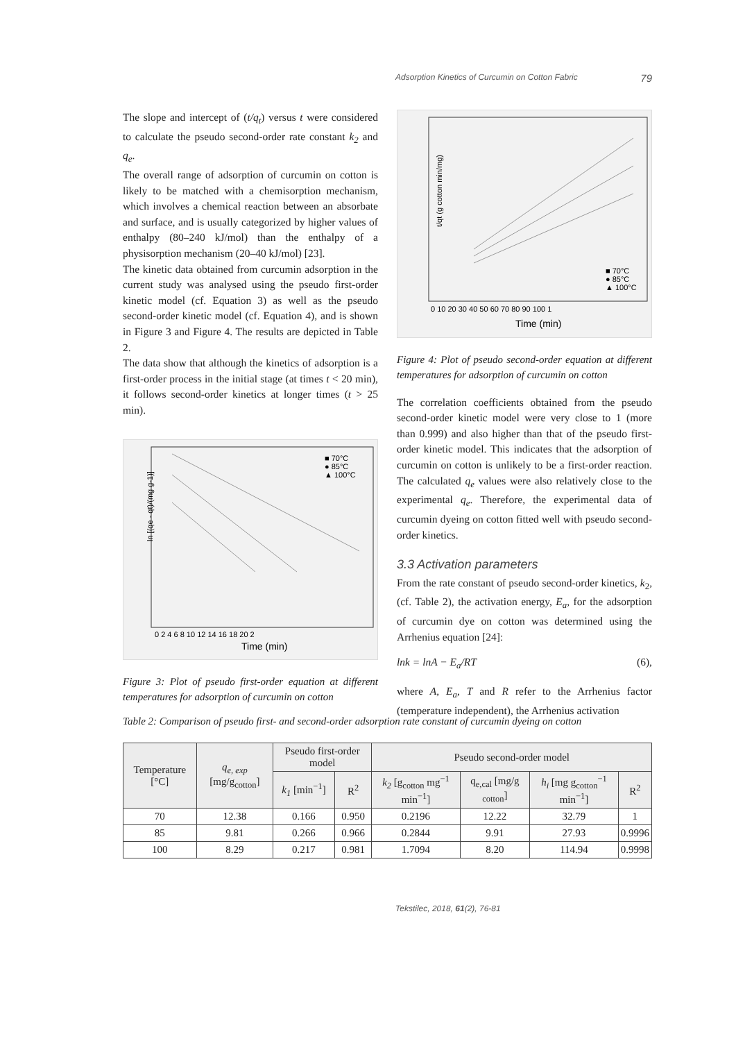Adsorption Kinetics of Curcumin on Cotton Fabric 79
The slope and intercept of (t/q<sub>t</sub>) versus t were considered to calculate the pseudo second-order rate constant k<sub>2</sub> and q<sub>e</sub>.
The overall range of adsorption of curcumin on cotton is likely to be matched with a chemisorption mechanism, which involves a chemical reaction between an absorbate and surface, and is usually categorized by higher values of enthalpy (80–240 kJ/mol) than the enthalpy of a physisorption mechanism (20–40 kJ/mol) [23].
The kinetic data obtained from curcumin adsorption in the current study was analysed using the pseudo first-order kinetic model (cf. Equation 3) as well as the pseudo second-order kinetic model (cf. Equation 4), and is shown in Figure 3 and Figure 4. The results are depicted in Table 2.
The data show that although the kinetics of adsorption is a first-order process in the initial stage (at times t < 20 min), it follows second-order kinetics at longer times (t > 25 min).
ln [(qe - qt)/(mg g-1)]
0 2 4 6 8 10 12 14 16 18 20 2
Time (min)
■ 70°C
● 85°C
▲ 100°C
Figure 3: Plot of pseudo first-order equation at different temperatures for adsorption of curcumin on cotton
t/qt (g cotton min/mg)
0 10 20 30 40 50 60 70 80 90 100 1
Time (min)
■ 70°C
● 85°C
▲ 100°C
Figure 4: Plot of pseudo second-order equation at different temperatures for adsorption of curcumin on cotton
The correlation coefficients obtained from the pseudo second-order kinetic model were very close to 1 (more than 0.999) and also higher than that of the pseudo first-order kinetic model. This indicates that the adsorption of curcumin on cotton is unlikely to be a first-order reaction. The calculated q<sub>e</sub> values were also relatively close to the experimental q<sub>e</sub>. Therefore, the experimental data of curcumin dyeing on cotton fitted well with pseudo second-order kinetics.
3.3 Activation parameters
From the rate constant of pseudo second-order kinetics, k<sub>2</sub>, (cf. Table 2), the activation energy, E<sub>a</sub>, for the adsorption of curcumin dye on cotton was determined using the Arrhenius equation [24]:
lnk = lnA − E<sub>a</sub>/RT (6),
where A, E<sub>a</sub>, T and R refer to the Arrhenius factor (temperature independent), the Arrhenius activation
Table 2: Comparison of pseudo first- and second-order adsorption rate constant of curcumin dyeing on cotton
| Temperature [°C] | q<sub>e, exp</sub> [mg/g<sub>cotton</sub>] | Pseudo first-order model | | Pseudo second-order model | | | |
| --- | --- | --- | --- | --- | --- | --- | --- |
| | | k<sub>1</sub> [min<sup>−1</sup>] | R<sup>2</sup> | k<sub>2</sub> [g<sub>cotton</sub> mg<sup>−1</sup> min<sup>−1</sup>] | q<sub>e,cal</sub> [mg/g <sub>cotton</sub>] | h<sub>i</sub> [mg g<sub>cotton</sub><sup>−1</sup> min<sup>−1</sup>] | R<sup>2</sup> |
| 70 | 12.38 | 0.166 | 0.950 | 0.2196 | 12.22 | 32.79 | 1 |
| 85 | 9.81 | 0.266 | 0.966 | 0.2844 | 9.91 | 27.93 | 0.9996 |
| 100 | 8.29 | 0.217 | 0.981 | 1.7094 | 8.20 | 114.94 | 0.9998 |
Tekstilec, 2018, 61(2), 76-81